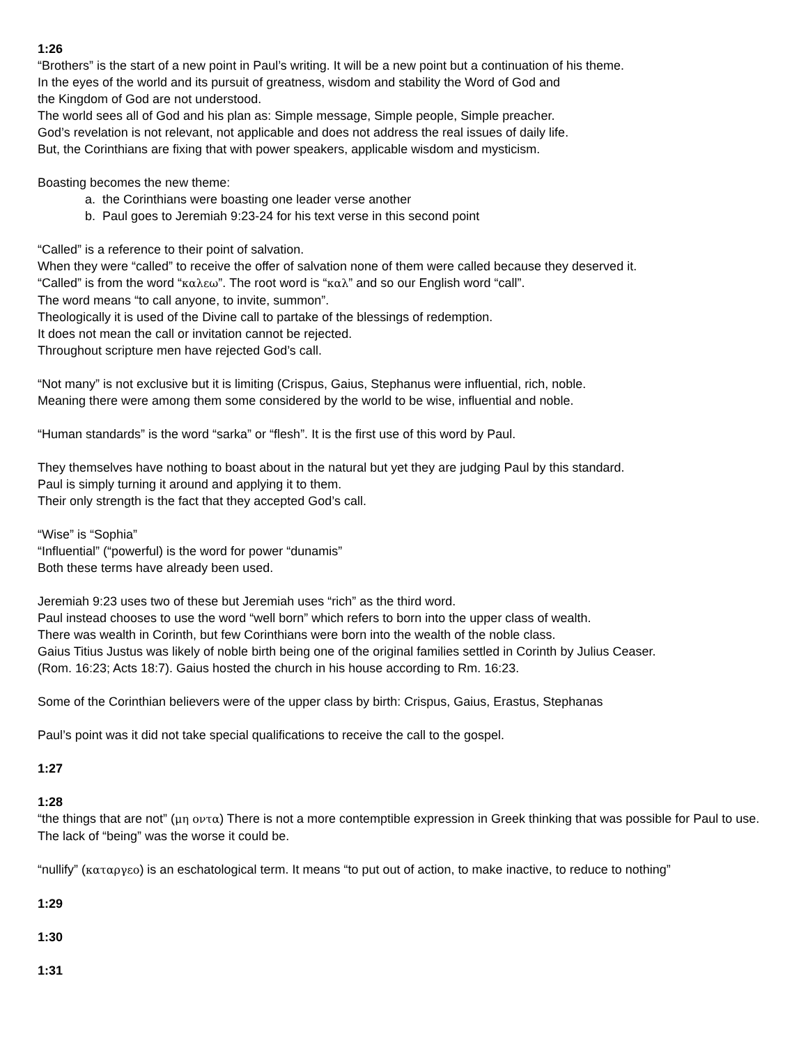1:26
“Brothers” is the start of a new point in Paul’s writing. It will be a new point but a continuation of his theme.
In the eyes of the world and its pursuit of greatness, wisdom and stability the Word of God and
the Kingdom of God are not understood.
The world sees all of God and his plan as: Simple message, Simple people, Simple preacher.
God’s revelation is not relevant, not applicable and does not address the real issues of daily life.
But, the Corinthians are fixing that with power speakers, applicable wisdom and mysticism.
Boasting becomes the new theme:
a. the Corinthians were boasting one leader verse another
b. Paul goes to Jeremiah 9:23-24 for his text verse in this second point
“Called” is a reference to their point of salvation.
When they were “called” to receive the offer of salvation none of them were called because they deserved it.
“Called” is from the word “καλεω”. The root word is “καλ” and so our English word “call”.
The word means “to call anyone, to invite, summon”.
Theologically it is used of the Divine call to partake of the blessings of redemption.
It does not mean the call or invitation cannot be rejected.
Throughout scripture men have rejected God’s call.
“Not many” is not exclusive but it is limiting (Crispus, Gaius, Stephanus were influential, rich, noble.
Meaning there were among them some considered by the world to be wise, influential and noble.
“Human standards” is the word “sarka” or “flesh”. It is the first use of this word by Paul.
They themselves have nothing to boast about in the natural but yet they are judging Paul by this standard.
Paul is simply turning it around and applying it to them.
Their only strength is the fact that they accepted God’s call.
“Wise” is “Sophia”
“Influential” (“powerful) is the word for power “dunamis”
Both these terms have already been used.
Jeremiah 9:23 uses two of these but Jeremiah uses “rich” as the third word.
Paul instead chooses to use the word “well born” which refers to born into the upper class of wealth.
There was wealth in Corinth, but few Corinthians were born into the wealth of the noble class.
Gaius Titius Justus was likely of noble birth being one of the original families settled in Corinth by Julius Ceaser.
(Rom. 16:23; Acts 18:7). Gaius hosted the church in his house according to Rm. 16:23.
Some of the Corinthian believers were of the upper class by birth: Crispus, Gaius, Erastus, Stephanas
Paul’s point was it did not take special qualifications to receive the call to the gospel.
1:27
1:28
“the things that are not” (μη οντα) There is not a more contemptible expression in Greek thinking that was possible for Paul to use. The lack of “being” was the worse it could be.
“nullify” (καταργεο) is an eschatological term. It means “to put out of action, to make inactive, to reduce to nothing”
1:29
1:30
1:31